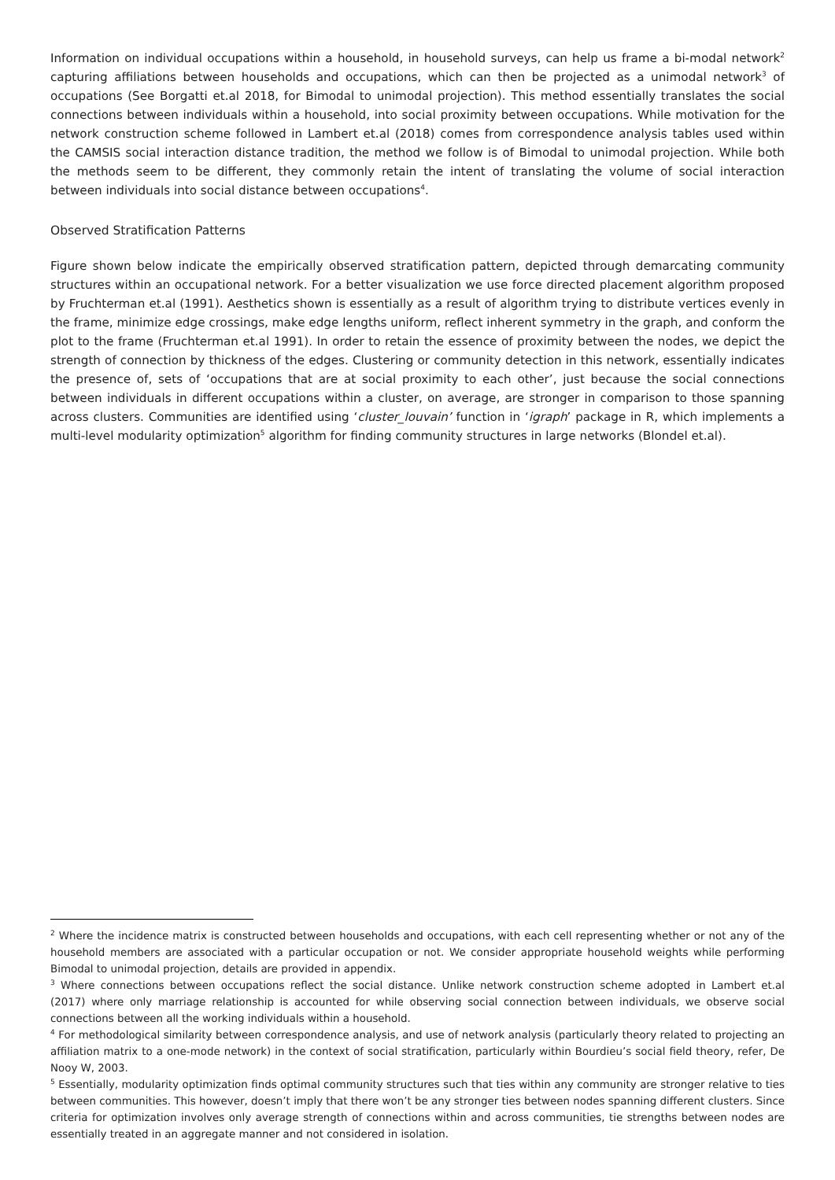Information on individual occupations within a household, in household surveys, can help us frame a bi-modal network<sup>2</sup> capturing affiliations between households and occupations, which can then be projected as a unimodal network<sup>3</sup> of occupations (See Borgatti et.al 2018, for Bimodal to unimodal projection). This method essentially translates the social connections between individuals within a household, into social proximity between occupations. While motivation for the network construction scheme followed in Lambert et.al (2018) comes from correspondence analysis tables used within the CAMSIS social interaction distance tradition, the method we follow is of Bimodal to unimodal projection. While both the methods seem to be different, they commonly retain the intent of translating the volume of social interaction between individuals into social distance between occupations<sup>4</sup>.
Observed Stratification Patterns
Figure shown below indicate the empirically observed stratification pattern, depicted through demarcating community structures within an occupational network. For a better visualization we use force directed placement algorithm proposed by Fruchterman et.al (1991). Aesthetics shown is essentially as a result of algorithm trying to distribute vertices evenly in the frame, minimize edge crossings, make edge lengths uniform, reflect inherent symmetry in the graph, and conform the plot to the frame (Fruchterman et.al 1991). In order to retain the essence of proximity between the nodes, we depict the strength of connection by thickness of the edges. Clustering or community detection in this network, essentially indicates the presence of, sets of ‘occupations that are at social proximity to each other’, just because the social connections between individuals in different occupations within a cluster, on average, are stronger in comparison to those spanning across clusters. Communities are identified using ‘cluster_louvain’ function in ‘igraph’ package in R, which implements a multi-level modularity optimization<sup>5</sup> algorithm for finding community structures in large networks (Blondel et.al).
<sup>2</sup> Where the incidence matrix is constructed between households and occupations, with each cell representing whether or not any of the household members are associated with a particular occupation or not. We consider appropriate household weights while performing Bimodal to unimodal projection, details are provided in appendix.
<sup>3</sup> Where connections between occupations reflect the social distance. Unlike network construction scheme adopted in Lambert et.al (2017) where only marriage relationship is accounted for while observing social connection between individuals, we observe social connections between all the working individuals within a household.
<sup>4</sup> For methodological similarity between correspondence analysis, and use of network analysis (particularly theory related to projecting an affiliation matrix to a one-mode network) in the context of social stratification, particularly within Bourdieu’s social field theory, refer, De Nooy W, 2003.
<sup>5</sup> Essentially, modularity optimization finds optimal community structures such that ties within any community are stronger relative to ties between communities. This however, doesn’t imply that there won’t be any stronger ties between nodes spanning different clusters. Since criteria for optimization involves only average strength of connections within and across communities, tie strengths between nodes are essentially treated in an aggregate manner and not considered in isolation.